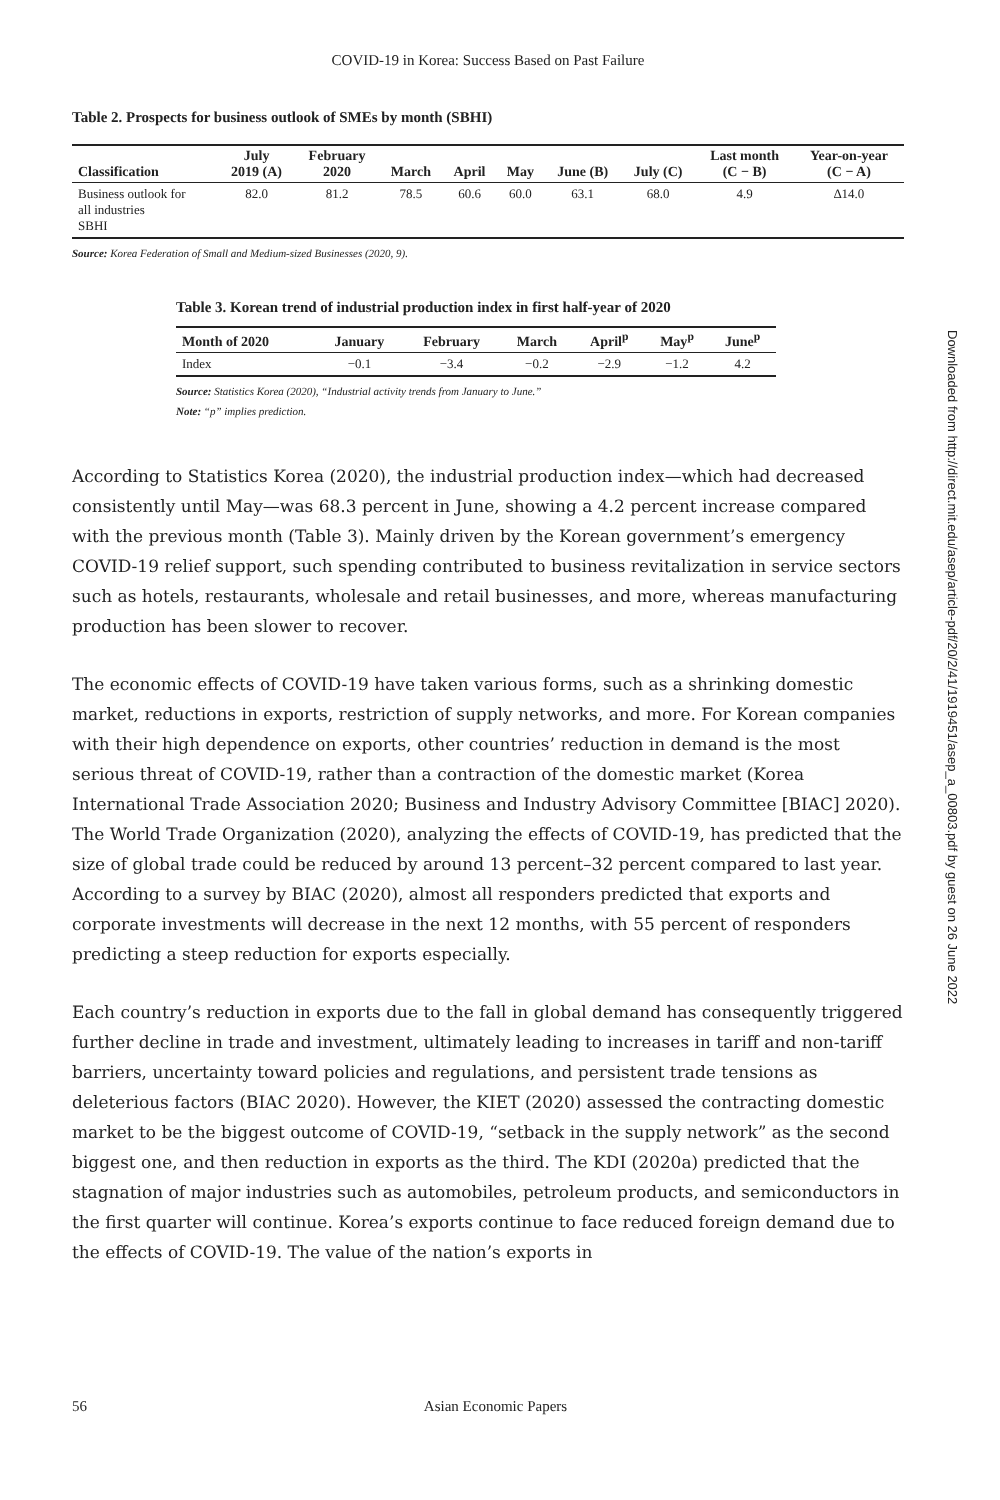COVID-19 in Korea: Success Based on Past Failure
Table 2. Prospects for business outlook of SMEs by month (SBHI)
| Classification | July 2019 (A) | February 2020 | March | April | May | June (B) | July (C) | Last month (C − B) | Year-on-year (C − A) |
| --- | --- | --- | --- | --- | --- | --- | --- | --- | --- |
| Business outlook for all industries SBHI | 82.0 | 81.2 | 78.5 | 60.6 | 60.0 | 63.1 | 68.0 | 4.9 | ∆14.0 |
Source: Korea Federation of Small and Medium-sized Businesses (2020, 9).
Table 3. Korean trend of industrial production index in first half-year of 2020
| Month of 2020 | January | February | March | April<sup>p</sup> | May<sup>p</sup> | June<sup>p</sup> |
| --- | --- | --- | --- | --- | --- | --- |
| Index | −0.1 | −3.4 | −0.2 | −2.9 | −1.2 | 4.2 |
Source: Statistics Korea (2020), “Industrial activity trends from January to June.”
Note: “p” implies prediction.
According to Statistics Korea (2020), the industrial production index—which had decreased consistently until May—was 68.3 percent in June, showing a 4.2 percent increase compared with the previous month (Table 3). Mainly driven by the Korean government’s emergency COVID-19 relief support, such spending contributed to business revitalization in service sectors such as hotels, restaurants, wholesale and retail businesses, and more, whereas manufacturing production has been slower to recover.
The economic effects of COVID-19 have taken various forms, such as a shrinking domestic market, reductions in exports, restriction of supply networks, and more. For Korean companies with their high dependence on exports, other countries’ reduction in demand is the most serious threat of COVID-19, rather than a contraction of the domestic market (Korea International Trade Association 2020; Business and Industry Advisory Committee [BIAC] 2020). The World Trade Organization (2020), analyzing the effects of COVID-19, has predicted that the size of global trade could be reduced by around 13 percent–32 percent compared to last year. According to a survey by BIAC (2020), almost all responders predicted that exports and corporate investments will decrease in the next 12 months, with 55 percent of responders predicting a steep reduction for exports especially.
Each country’s reduction in exports due to the fall in global demand has consequently triggered further decline in trade and investment, ultimately leading to increases in tariff and non-tariff barriers, uncertainty toward policies and regulations, and persistent trade tensions as deleterious factors (BIAC 2020). However, the KIET (2020) assessed the contracting domestic market to be the biggest outcome of COVID-19, “setback in the supply network” as the second biggest one, and then reduction in exports as the third. The KDI (2020a) predicted that the stagnation of major industries such as automobiles, petroleum products, and semiconductors in the first quarter will continue. Korea’s exports continue to face reduced foreign demand due to the effects of COVID-19. The value of the nation’s exports in
56 Asian Economic Papers
Downloaded from http://direct.mit.edu/asep/article-pdf/20/2/41/1919451/asep_a_00803.pdf by guest on 26 June 2022